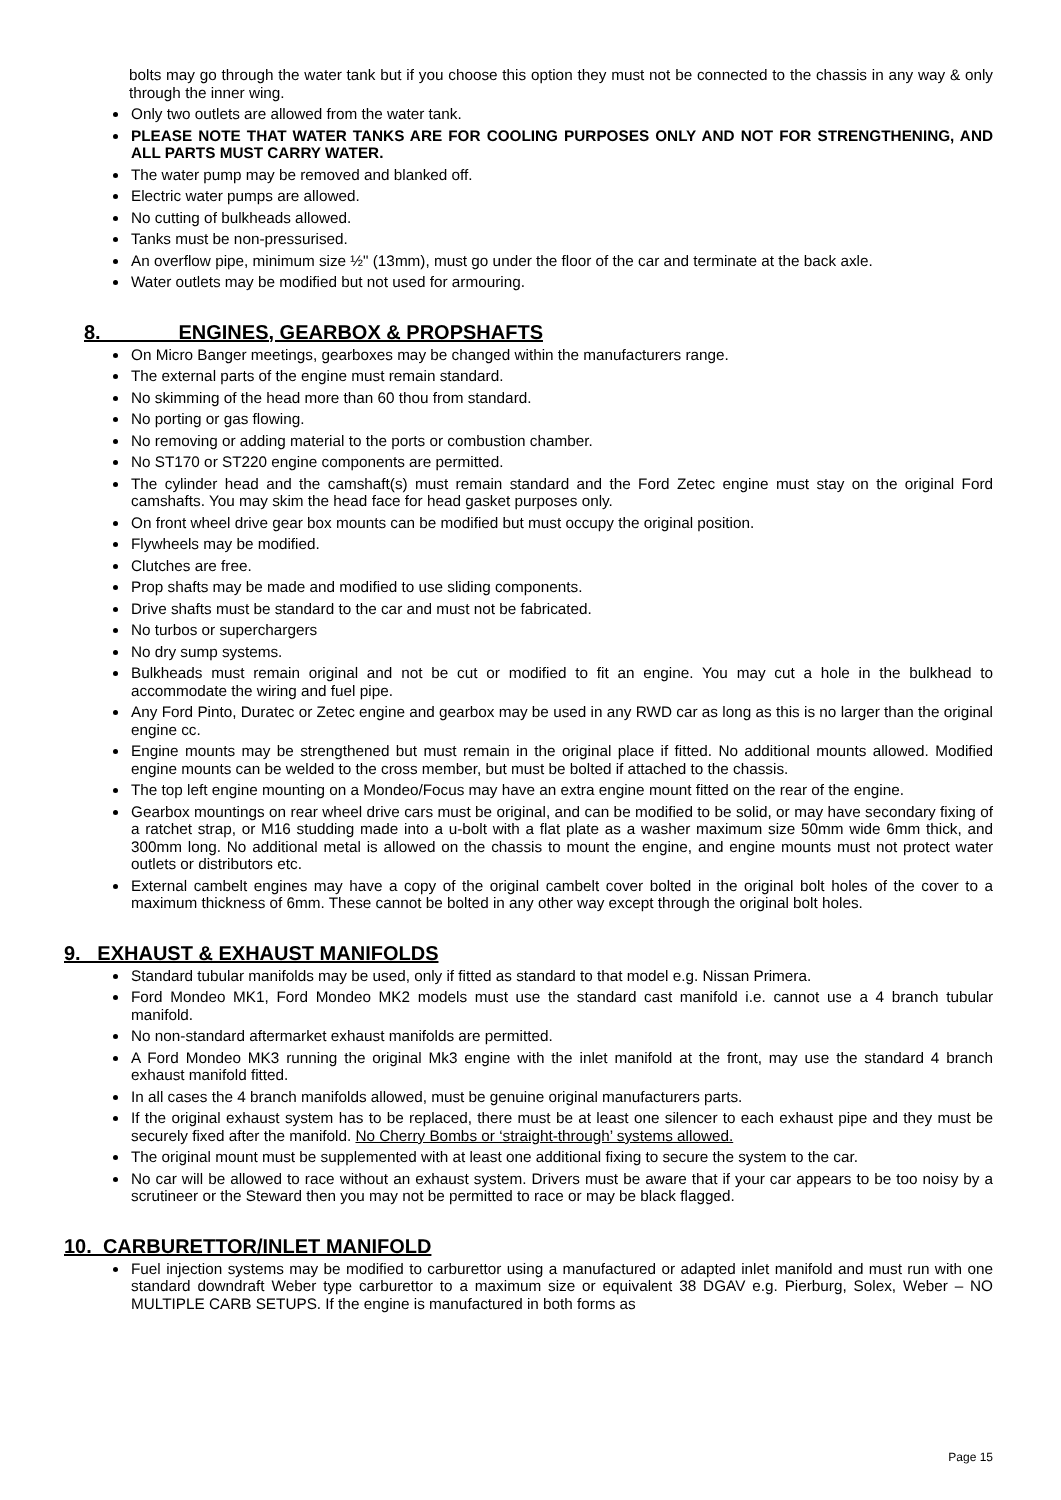bolts may go through the water tank but if you choose this option they must not be connected to the chassis in any way & only through the inner wing.
Only two outlets are allowed from the water tank.
PLEASE NOTE THAT WATER TANKS ARE FOR COOLING PURPOSES ONLY AND NOT FOR STRENGTHENING, AND ALL PARTS MUST CARRY WATER.
The water pump may be removed and blanked off.
Electric water pumps are allowed.
No cutting of bulkheads allowed.
Tanks must be non-pressurised.
An overflow pipe, minimum size ½" (13mm), must go under the floor of the car and terminate at the back axle.
Water outlets may be modified but not used for armouring.
8. ENGINES, GEARBOX & PROPSHAFTS
On Micro Banger meetings, gearboxes may be changed within the manufacturers range.
The external parts of the engine must remain standard.
No skimming of the head more than 60 thou from standard.
No porting or gas flowing.
No removing or adding material to the ports or combustion chamber.
No ST170 or ST220 engine components are permitted.
The cylinder head and the camshaft(s) must remain standard and the Ford Zetec engine must stay on the original Ford camshafts. You may skim the head face for head gasket purposes only.
On front wheel drive gear box mounts can be modified but must occupy the original position.
Flywheels may be modified.
Clutches are free.
Prop shafts may be made and modified to use sliding components.
Drive shafts must be standard to the car and must not be fabricated.
No turbos or superchargers
No dry sump systems.
Bulkheads must remain original and not be cut or modified to fit an engine. You may cut a hole in the bulkhead to accommodate the wiring and fuel pipe.
Any Ford Pinto, Duratec or Zetec engine and gearbox may be used in any RWD car as long as this is no larger than the original engine cc.
Engine mounts may be strengthened but must remain in the original place if fitted. No additional mounts allowed. Modified engine mounts can be welded to the cross member, but must be bolted if attached to the chassis.
The top left engine mounting on a Mondeo/Focus may have an extra engine mount fitted on the rear of the engine.
Gearbox mountings on rear wheel drive cars must be original, and can be modified to be solid, or may have secondary fixing of a ratchet strap, or M16 studding made into a u-bolt with a flat plate as a washer maximum size 50mm wide 6mm thick, and 300mm long. No additional metal is allowed on the chassis to mount the engine, and engine mounts must not protect water outlets or distributors etc.
External cambelt engines may have a copy of the original cambelt cover bolted in the original bolt holes of the cover to a maximum thickness of 6mm. These cannot be bolted in any other way except through the original bolt holes.
9. EXHAUST & EXHAUST MANIFOLDS
Standard tubular manifolds may be used, only if fitted as standard to that model e.g. Nissan Primera.
Ford Mondeo MK1, Ford Mondeo MK2 models must use the standard cast manifold i.e. cannot use a 4 branch tubular manifold.
No non-standard aftermarket exhaust manifolds are permitted.
A Ford Mondeo MK3 running the original Mk3 engine with the inlet manifold at the front, may use the standard 4 branch exhaust manifold fitted.
In all cases the 4 branch manifolds allowed, must be genuine original manufacturers parts.
If the original exhaust system has to be replaced, there must be at least one silencer to each exhaust pipe and they must be securely fixed after the manifold. No Cherry Bombs or ‘straight-through’ systems allowed.
The original mount must be supplemented with at least one additional fixing to secure the system to the car.
No car will be allowed to race without an exhaust system. Drivers must be aware that if your car appears to be too noisy by a scrutineer or the Steward then you may not be permitted to race or may be black flagged.
10. CARBURETTOR/INLET MANIFOLD
Fuel injection systems may be modified to carburettor using a manufactured or adapted inlet manifold and must run with one standard downdraft Weber type carburettor to a maximum size or equivalent 38 DGAV e.g. Pierburg, Solex, Weber – NO MULTIPLE CARB SETUPS. If the engine is manufactured in both forms as
Page 15